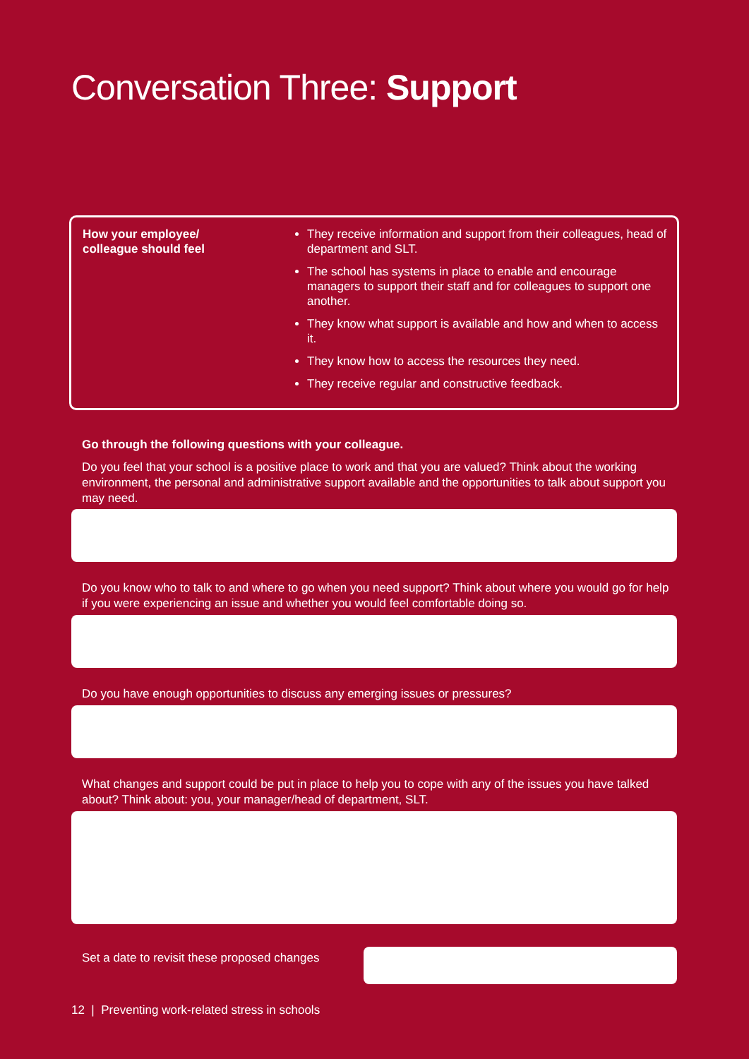Conversation Three: Support
How your employee/
colleague should feel
They receive information and support from their colleagues, head of department and SLT.
The school has systems in place to enable and encourage managers to support their staff and for colleagues to support one another.
They know what support is available and how and when to access it.
They know how to access the resources they need.
They receive regular and constructive feedback.
Go through the following questions with your colleague.
Do you feel that your school is a positive place to work and that you are valued? Think about the working environment, the personal and administrative support available and the opportunities to talk about support you may need.
Do you know who to talk to and where to go when you need support? Think about where you would go for help if you were experiencing an issue and whether you would feel comfortable doing so.
Do you have enough opportunities to discuss any emerging issues or pressures?
What changes and support could be put in place to help you to cope with any of the issues you have talked about? Think about: you, your manager/head of department, SLT.
Set a date to revisit these proposed changes
12 | Preventing work-related stress in schools